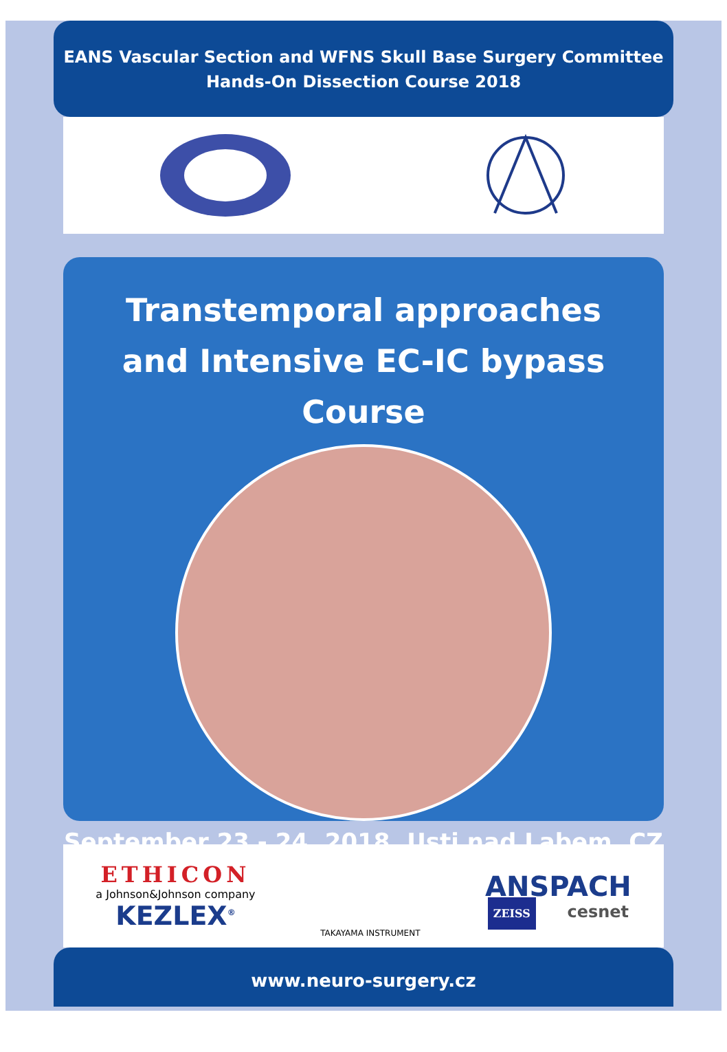EANS Vascular Section and WFNS Skull Base Surgery Committee
Hands-On Dissection Course 2018
Transtemporal approaches
and Intensive EC-IC bypass Course
September 23 - 24, 2018, Usti nad Labem, CZ
ETHICON
a Johnson&Johnson company
KEZLEX<sup>®</sup>
TAKAYAMA INSTRUMENT
ANSPACH
ZEISS cesnet
www.neuro-surgery.cz